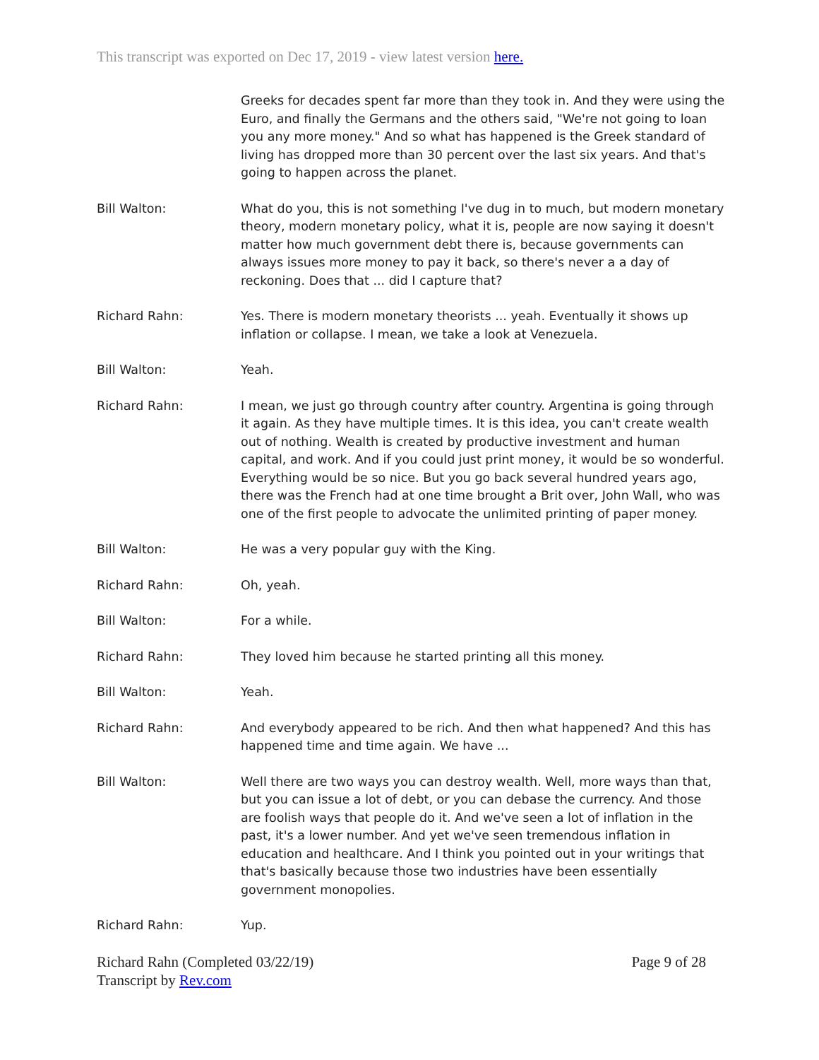This transcript was exported on Dec 17, 2019 - view latest version here.
Greeks for decades spent far more than they took in. And they were using the Euro, and finally the Germans and the others said, "We're not going to loan you any more money." And so what has happened is the Greek standard of living has dropped more than 30 percent over the last six years. And that's going to happen across the planet.
Bill Walton: What do you, this is not something I've dug in to much, but modern monetary theory, modern monetary policy, what it is, people are now saying it doesn't matter how much government debt there is, because governments can always issues more money to pay it back, so there's never a a day of reckoning. Does that ... did I capture that?
Richard Rahn: Yes. There is modern monetary theorists ... yeah. Eventually it shows up inflation or collapse. I mean, we take a look at Venezuela.
Bill Walton: Yeah.
Richard Rahn: I mean, we just go through country after country. Argentina is going through it again. As they have multiple times. It is this idea, you can't create wealth out of nothing. Wealth is created by productive investment and human capital, and work. And if you could just print money, it would be so wonderful. Everything would be so nice. But you go back several hundred years ago, there was the French had at one time brought a Brit over, John Wall, who was one of the first people to advocate the unlimited printing of paper money.
Bill Walton: He was a very popular guy with the King.
Richard Rahn: Oh, yeah.
Bill Walton: For a while.
Richard Rahn: They loved him because he started printing all this money.
Bill Walton: Yeah.
Richard Rahn: And everybody appeared to be rich. And then what happened? And this has happened time and time again. We have ...
Bill Walton: Well there are two ways you can destroy wealth. Well, more ways than that, but you can issue a lot of debt, or you can debase the currency. And those are foolish ways that people do it. And we've seen a lot of inflation in the past, it's a lower number. And yet we've seen tremendous inflation in education and healthcare. And I think you pointed out in your writings that that's basically because those two industries have been essentially government monopolies.
Richard Rahn: Yup.
Richard Rahn (Completed 03/22/19)
Transcript by Rev.com
Page 9 of 28